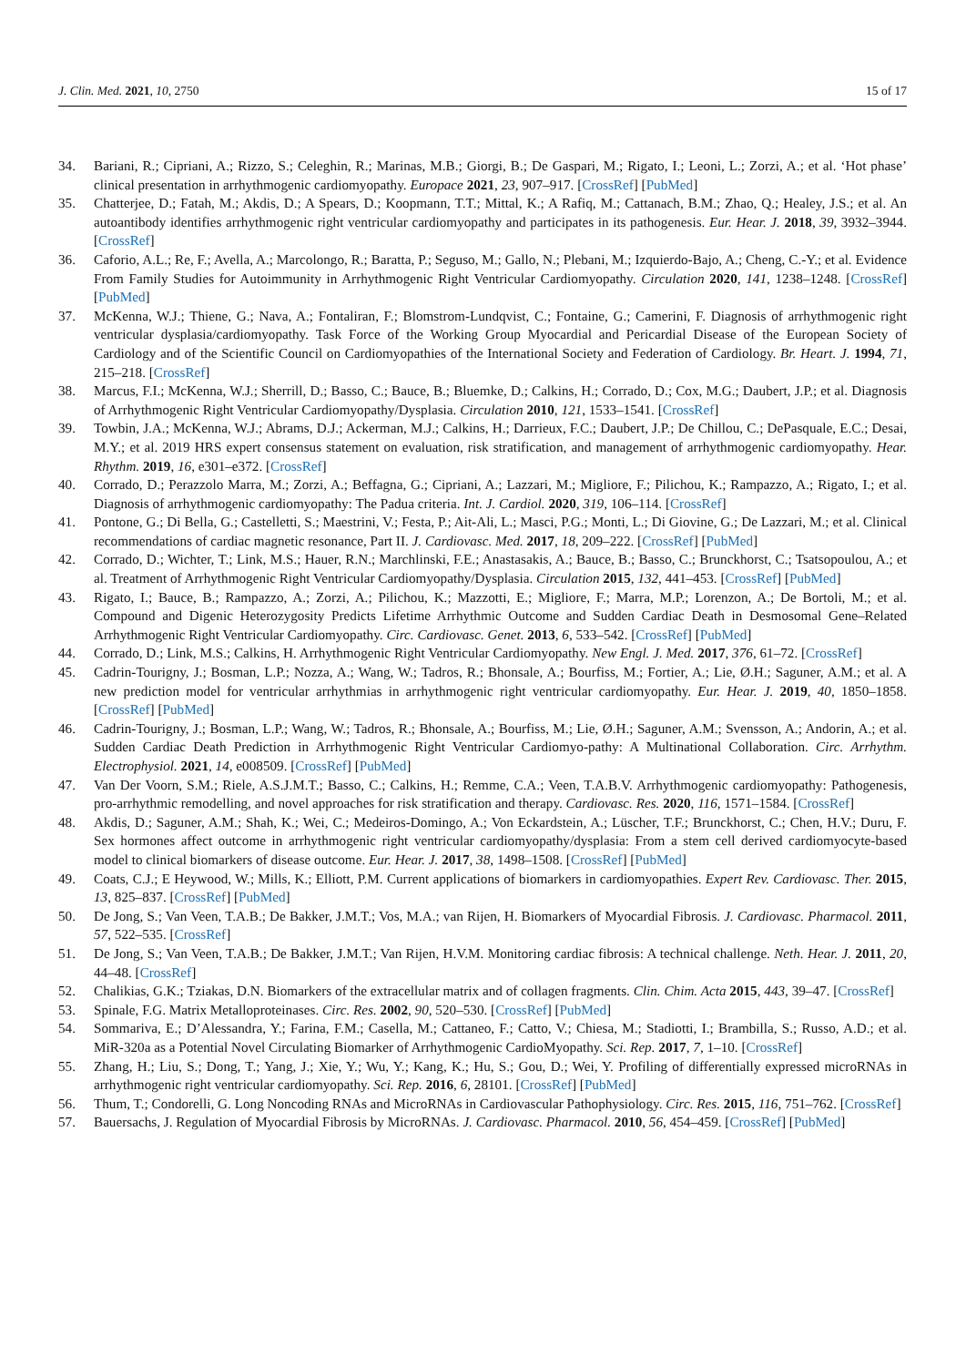J. Clin. Med. 2021, 10, 2750 15 of 17
34. Bariani, R.; Cipriani, A.; Rizzo, S.; Celeghin, R.; Marinas, M.B.; Giorgi, B.; De Gaspari, M.; Rigato, I.; Leoni, L.; Zorzi, A.; et al. ‘Hot phase’ clinical presentation in arrhythmogenic cardiomyopathy. Europace 2021, 23, 907–917. [CrossRef] [PubMed]
35. Chatterjee, D.; Fatah, M.; Akdis, D.; A Spears, D.; Koopmann, T.T.; Mittal, K.; A Rafiq, M.; Cattanach, B.M.; Zhao, Q.; Healey, J.S.; et al. An autoantibody identifies arrhythmogenic right ventricular cardiomyopathy and participates in its pathogenesis. Eur. Hear. J. 2018, 39, 3932–3944. [CrossRef]
36. Caforio, A.L.; Re, F.; Avella, A.; Marcolongo, R.; Baratta, P.; Seguso, M.; Gallo, N.; Plebani, M.; Izquierdo-Bajo, A.; Cheng, C.-Y.; et al. Evidence From Family Studies for Autoimmunity in Arrhythmogenic Right Ventricular Cardiomyopathy. Circulation 2020, 141, 1238–1248. [CrossRef] [PubMed]
37. McKenna, W.J.; Thiene, G.; Nava, A.; Fontaliran, F.; Blomstrom-Lundqvist, C.; Fontaine, G.; Camerini, F. Diagnosis of arrhythmogenic right ventricular dysplasia/cardiomyopathy. Task Force of the Working Group Myocardial and Pericardial Disease of the European Society of Cardiology and of the Scientific Council on Cardiomyopathies of the International Society and Federation of Cardiology. Br. Heart. J. 1994, 71, 215–218. [CrossRef]
38. Marcus, F.I.; McKenna, W.J.; Sherrill, D.; Basso, C.; Bauce, B.; Bluemke, D.; Calkins, H.; Corrado, D.; Cox, M.G.; Daubert, J.P.; et al. Diagnosis of Arrhythmogenic Right Ventricular Cardiomyopathy/Dysplasia. Circulation 2010, 121, 1533–1541. [CrossRef]
39. Towbin, J.A.; McKenna, W.J.; Abrams, D.J.; Ackerman, M.J.; Calkins, H.; Darrieux, F.C.; Daubert, J.P.; De Chillou, C.; DePasquale, E.C.; Desai, M.Y.; et al. 2019 HRS expert consensus statement on evaluation, risk stratification, and management of arrhythmogenic cardiomyopathy. Hear. Rhythm. 2019, 16, e301–e372. [CrossRef]
40. Corrado, D.; Perazzolo Marra, M.; Zorzi, A.; Beffagna, G.; Cipriani, A.; Lazzari, M.; Migliore, F.; Pilichou, K.; Rampazzo, A.; Rigato, I.; et al. Diagnosis of arrhythmogenic cardiomyopathy: The Padua criteria. Int. J. Cardiol. 2020, 319, 106–114. [CrossRef]
41. Pontone, G.; Di Bella, G.; Castelletti, S.; Maestrini, V.; Festa, P.; Ait-Ali, L.; Masci, P.G.; Monti, L.; Di Giovine, G.; De Lazzari, M.; et al. Clinical recommendations of cardiac magnetic resonance, Part II. J. Cardiovasc. Med. 2017, 18, 209–222. [CrossRef] [PubMed]
42. Corrado, D.; Wichter, T.; Link, M.S.; Hauer, R.N.; Marchlinski, F.E.; Anastasakis, A.; Bauce, B.; Basso, C.; Brunckhorst, C.; Tsatsopoulou, A.; et al. Treatment of Arrhythmogenic Right Ventricular Cardiomyopathy/Dysplasia. Circulation 2015, 132, 441–453. [CrossRef] [PubMed]
43. Rigato, I.; Bauce, B.; Rampazzo, A.; Zorzi, A.; Pilichou, K.; Mazzotti, E.; Migliore, F.; Marra, M.P.; Lorenzon, A.; De Bortoli, M.; et al. Compound and Digenic Heterozygosity Predicts Lifetime Arrhythmic Outcome and Sudden Cardiac Death in Desmosomal Gene–Related Arrhythmogenic Right Ventricular Cardiomyopathy. Circ. Cardiovasc. Genet. 2013, 6, 533–542. [CrossRef] [PubMed]
44. Corrado, D.; Link, M.S.; Calkins, H. Arrhythmogenic Right Ventricular Cardiomyopathy. New Engl. J. Med. 2017, 376, 61–72. [CrossRef]
45. Cadrin-Tourigny, J.; Bosman, L.P.; Nozza, A.; Wang, W.; Tadros, R.; Bhonsale, A.; Bourfiss, M.; Fortier, A.; Lie, Ø.H.; Saguner, A.M.; et al. A new prediction model for ventricular arrhythmias in arrhythmogenic right ventricular cardiomyopathy. Eur. Hear. J. 2019, 40, 1850–1858. [CrossRef] [PubMed]
46. Cadrin-Tourigny, J.; Bosman, L.P.; Wang, W.; Tadros, R.; Bhonsale, A.; Bourfiss, M.; Lie, Ø.H.; Saguner, A.M.; Svensson, A.; Andorin, A.; et al. Sudden Cardiac Death Prediction in Arrhythmogenic Right Ventricular Cardiomyo-pathy: A Multinational Collaboration. Circ. Arrhythm. Electrophysiol. 2021, 14, e008509. [CrossRef] [PubMed]
47. Van Der Voorn, S.M.; Riele, A.S.J.M.T.; Basso, C.; Calkins, H.; Remme, C.A.; Veen, T.A.B.V. Arrhythmogenic cardiomyopathy: Pathogenesis, pro-arrhythmic remodelling, and novel approaches for risk stratification and therapy. Cardiovasc. Res. 2020, 116, 1571–1584. [CrossRef]
48. Akdis, D.; Saguner, A.M.; Shah, K.; Wei, C.; Medeiros-Domingo, A.; Von Eckardstein, A.; Lüscher, T.F.; Brunckhorst, C.; Chen, H.V.; Duru, F. Sex hormones affect outcome in arrhythmogenic right ventricular cardiomyopathy/dysplasia: From a stem cell derived cardiomyocyte-based model to clinical biomarkers of disease outcome. Eur. Hear. J. 2017, 38, 1498–1508. [CrossRef] [PubMed]
49. Coats, C.J.; E Heywood, W.; Mills, K.; Elliott, P.M. Current applications of biomarkers in cardiomyopathies. Expert Rev. Cardiovasc. Ther. 2015, 13, 825–837. [CrossRef] [PubMed]
50. De Jong, S.; Van Veen, T.A.B.; De Bakker, J.M.T.; Vos, M.A.; van Rijen, H. Biomarkers of Myocardial Fibrosis. J. Cardiovasc. Pharmacol. 2011, 57, 522–535. [CrossRef]
51. De Jong, S.; Van Veen, T.A.B.; De Bakker, J.M.T.; Van Rijen, H.V.M. Monitoring cardiac fibrosis: A technical challenge. Neth. Hear. J. 2011, 20, 44–48. [CrossRef]
52. Chalikias, G.K.; Tziakas, D.N. Biomarkers of the extracellular matrix and of collagen fragments. Clin. Chim. Acta 2015, 443, 39–47. [CrossRef]
53. Spinale, F.G. Matrix Metalloproteinases. Circ. Res. 2002, 90, 520–530. [CrossRef] [PubMed]
54. Sommariva, E.; D’Alessandra, Y.; Farina, F.M.; Casella, M.; Cattaneo, F.; Catto, V.; Chiesa, M.; Stadiotti, I.; Brambilla, S.; Russo, A.D.; et al. MiR-320a as a Potential Novel Circulating Biomarker of Arrhythmogenic CardioMyopathy. Sci. Rep. 2017, 7, 1–10. [CrossRef]
55. Zhang, H.; Liu, S.; Dong, T.; Yang, J.; Xie, Y.; Wu, Y.; Kang, K.; Hu, S.; Gou, D.; Wei, Y. Profiling of differentially expressed microRNAs in arrhythmogenic right ventricular cardiomyopathy. Sci. Rep. 2016, 6, 28101. [CrossRef] [PubMed]
56. Thum, T.; Condorelli, G. Long Noncoding RNAs and MicroRNAs in Cardiovascular Pathophysiology. Circ. Res. 2015, 116, 751–762. [CrossRef]
57. Bauersachs, J. Regulation of Myocardial Fibrosis by MicroRNAs. J. Cardiovasc. Pharmacol. 2010, 56, 454–459. [CrossRef] [PubMed]